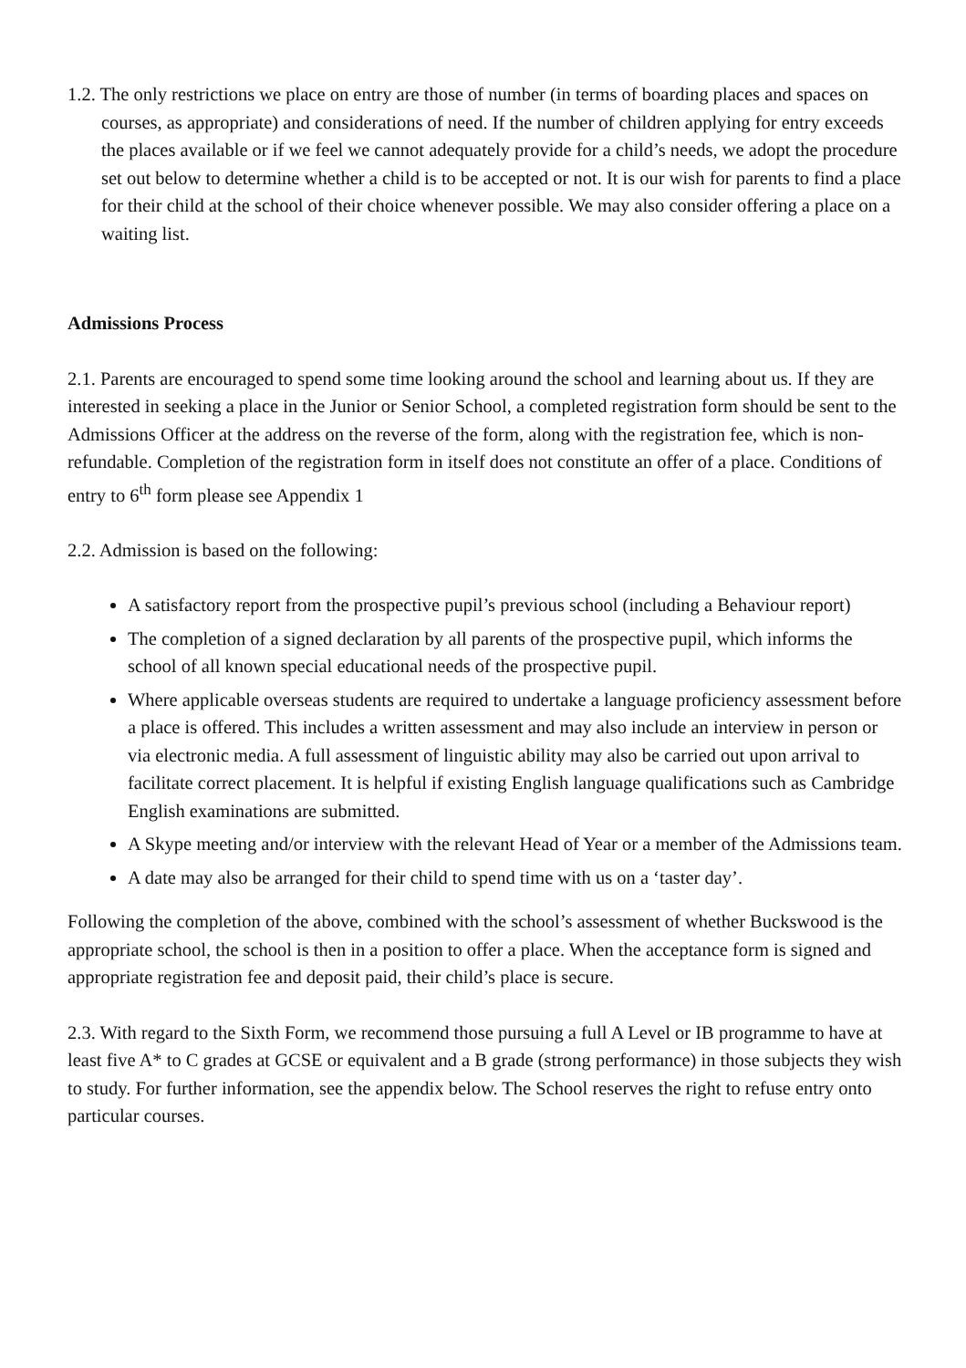1.2. The only restrictions we place on entry are those of number (in terms of boarding places and spaces on courses, as appropriate) and considerations of need. If the number of children applying for entry exceeds the places available or if we feel we cannot adequately provide for a child’s needs, we adopt the procedure set out below to determine whether a child is to be accepted or not. It is our wish for parents to find a place for their child at the school of their choice whenever possible. We may also consider offering a place on a waiting list.
Admissions Process
2.1. Parents are encouraged to spend some time looking around the school and learning about us. If they are interested in seeking a place in the Junior or Senior School, a completed registration form should be sent to the Admissions Officer at the address on the reverse of the form, along with the registration fee, which is non-refundable. Completion of the registration form in itself does not constitute an offer of a place. Conditions of entry to 6<sup>th</sup> form please see Appendix 1
2.2. Admission is based on the following:
A satisfactory report from the prospective pupil’s previous school (including a Behaviour report)
The completion of a signed declaration by all parents of the prospective pupil, which informs the school of all known special educational needs of the prospective pupil.
Where applicable overseas students are required to undertake a language proficiency assessment before a place is offered. This includes a written assessment and may also include an interview in person or via electronic media. A full assessment of linguistic ability may also be carried out upon arrival to facilitate correct placement. It is helpful if existing English language qualifications such as Cambridge English examinations are submitted.
A Skype meeting and/or interview with the relevant Head of Year or a member of the Admissions team.
A date may also be arranged for their child to spend time with us on a ‘taster day’.
Following the completion of the above, combined with the school’s assessment of whether Buckswood is the appropriate school, the school is then in a position to offer a place. When the acceptance form is signed and appropriate registration fee and deposit paid, their child’s place is secure.
2.3. With regard to the Sixth Form, we recommend those pursuing a full A Level or IB programme to have at least five A* to C grades at GCSE or equivalent and a B grade (strong performance) in those subjects they wish to study. For further information, see the appendix below. The School reserves the right to refuse entry onto particular courses.